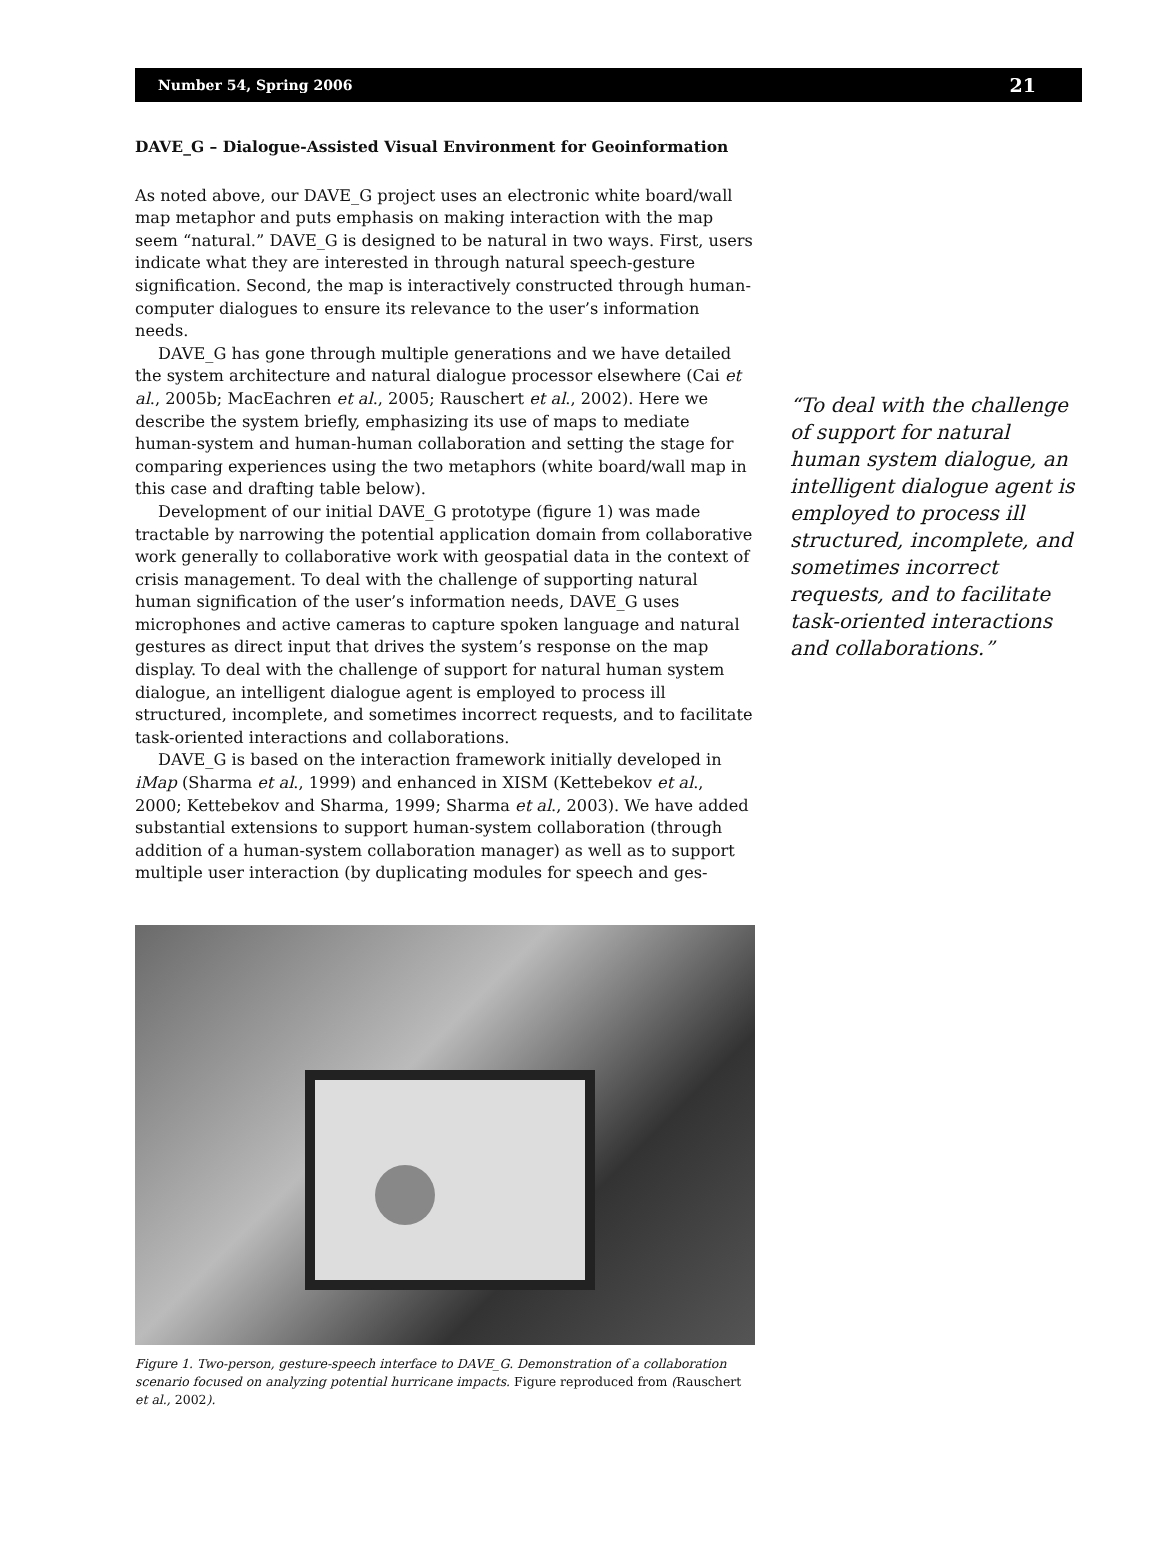Number 54, Spring 2006 21
DAVE_G – Dialogue-Assisted Visual Environment for Geoinformation
As noted above, our DAVE_G project uses an electronic white board/wall map metaphor and puts emphasis on making interaction with the map seem “natural.” DAVE_G is designed to be natural in two ways. First, users indicate what they are interested in through natural speech-gesture signification. Second, the map is interactively constructed through human-computer dialogues to ensure its relevance to the user’s information needs.
DAVE_G has gone through multiple generations and we have detailed the system architecture and natural dialogue processor elsewhere (Cai et al., 2005b; MacEachren et al., 2005; Rauschert et al., 2002). Here we describe the system briefly, emphasizing its use of maps to mediate human-system and human-human collaboration and setting the stage for comparing experiences using the two metaphors (white board/wall map in this case and drafting table below).
Development of our initial DAVE_G prototype (figure 1) was made tractable by narrowing the potential application domain from collaborative work generally to collaborative work with geospatial data in the context of crisis management. To deal with the challenge of supporting natural human signification of the user’s information needs, DAVE_G uses microphones and active cameras to capture spoken language and natural gestures as direct input that drives the system’s response on the map display. To deal with the challenge of support for natural human system dialogue, an intelligent dialogue agent is employed to process ill structured, incomplete, and sometimes incorrect requests, and to facilitate task-oriented interactions and collaborations.
DAVE_G is based on the interaction framework initially developed in iMap (Sharma et al., 1999) and enhanced in XISM (Kettebekov et al., 2000; Kettebekov and Sharma, 1999; Sharma et al., 2003). We have added substantial extensions to support human-system collaboration (through addition of a human-system collaboration manager) as well as to support multiple user interaction (by duplicating modules for speech and ges-
Figure 1. Two-person, gesture-speech interface to DAVE_G. Demonstration of a collaboration scenario focused on analyzing potential hurricane impacts. Figure reproduced from (Rauschert et al., 2002).
“To deal with the challenge of support for natural human system dialogue, an intelligent dialogue agent is employed to process ill structured, incomplete, and sometimes incorrect requests, and to facilitate task-oriented interactions and collaborations.”